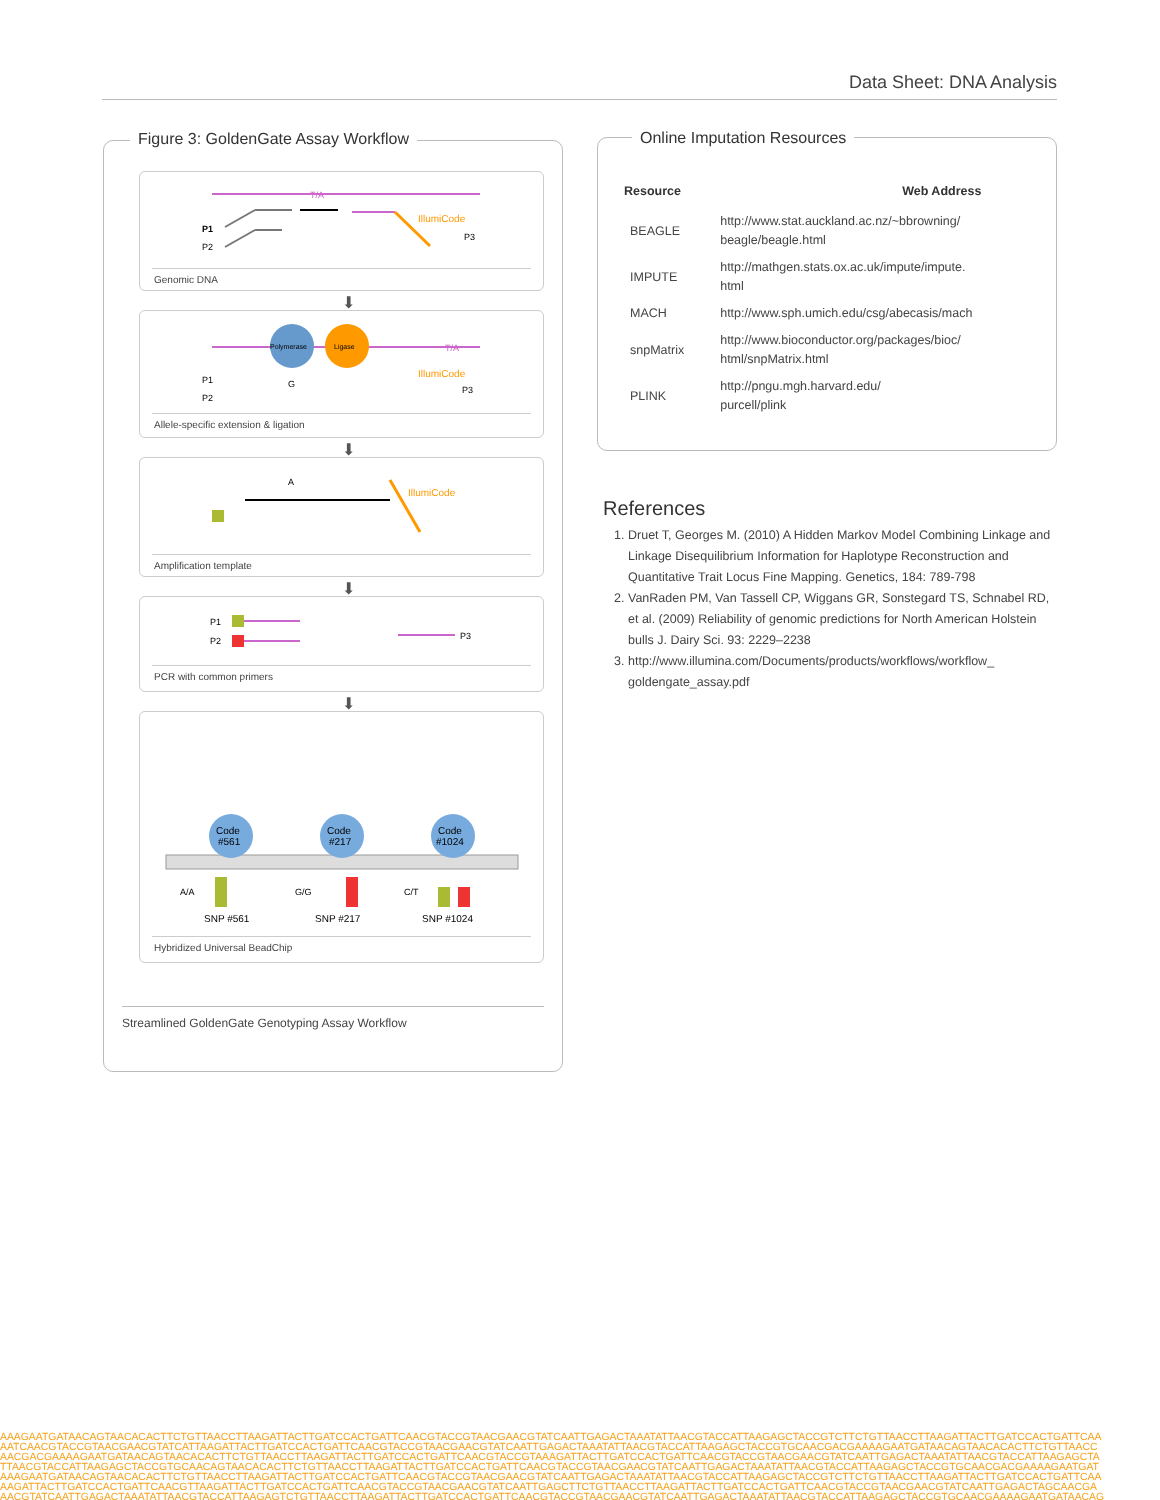Data Sheet: DNA Analysis
T/A
IllumiCode
P1
P2
P3
Genomic DNA
⬇
Polymerase
Ligase
T/A
IllumiCode
P1
G
P2
P3
Allele-specific extension & ligation
⬇
A
IllumiCode
Amplification template
⬇
P1
P2
P3
PCR with common primers
⬇
Code
#561
Code
#217
Code
#1024
A/A
G/G
C/T
SNP #561
SNP #217
SNP #1024
Hybridized Universal BeadChip
Streamlined GoldenGate Genotyping Assay Workflow
Figure 3: GoldenGate Assay Workflow
Online Imputation Resources
| Resource | Web Address |
| --- | --- |
| BEAGLE | http://www.stat.auckland.ac.nz/~bbrowning/ beagle/beagle.html |
| IMPUTE | http://mathgen.stats.ox.ac.uk/impute/impute. html |
| MACH | http://www.sph.umich.edu/csg/abecasis/mach |
| snpMatrix | http://www.bioconductor.org/packages/bioc/ html/snpMatrix.html |
| PLINK | http://pngu.mgh.harvard.edu/ purcell/plink |
References
1. Druet T, Georges M. (2010) A Hidden Markov Model Combining Linkage and Linkage Disequilibrium Information for Haplotype Reconstruction and Quantitative Trait Locus Fine Mapping. Genetics, 184: 789-798
2. VanRaden PM, Van Tassell CP, Wiggans GR, Sonstegard TS, Schnabel RD, et al. (2009) Reliability of genomic predictions for North American Holstein bulls J. Dairy Sci. 93: 2229–2238
3. http://www.illumina.com/Documents/products/workflows/workflow_ goldengate_assay.pdf
AAAGAATGATAACAGTAACACACTTCTGTTAACCTTAAGATTACTTGATCCACTGATTCAACGTACCGTAACGAACGTATCAATTGAGACTAAATATTAACGTACCATTAAGAGCTACCGTCTTCTGTTAACCTTAAGATTACTTGATCCACTGATTCAA
AATCAACGTACCGTAACGAACGTATCATTAAGATTACTTGATCCACTGATTCAACGTACCGTAACGAACGTATCAATTGAGACTAAATATTAACGTACCATTAAGAGCTACCGTGCAACGACGAAAAGAATGATAACAGTAACACACTTCTGTTAACC
AACGACGAAAAGAATGATAACAGTAACACACTTCTGTTAACCTTAAGATTACTTGATCCACTGATTCAACGTACCGTAAAGATTACTTGATCCACTGATTCAACGTACCGTAACGAACGTATCAATTGAGACTAAATATTAACGTACCATTAAGAGCTA
TTAACGTACCATTAAGAGCTACCGTGCAACAGTAACACACTTCTGTTAACCTTAAGATTACTTGATCCACTGATTCAACGTACCGTAACGAACGTATCAATTGAGACTAAATATTAACGTACCATTAAGAGCTACCGTGCAACGACGAAAAGAATGAT
AAAGAATGATAACAGTAACACACTTCTGTTAACCTTAAGATTACTTGATCCACTGATTCAACGTACCGTAACGAACGTATCAATTGAGACTAAATATTAACGTACCATTAAGAGCTACCGTCTTCTGTTAACCTTAAGATTACTTGATCCACTGATTCAA
AAGATTACTTGATCCACTGATTCAACGTTAAGATTACTTGATCCACTGATTCAACGTACCGTAACGAACGTATCAATTGAGCTTCTGTTAACCTTAAGATTACTTGATCCACTGATTCAACGTACCGTAACGAACGTATCAATTGAGACTAGCAACGA
AACGTATCAATTGAGACTAAATATTAACGTACCATTAAGAGTCTGTTAACCTTAAGATTACTTGATCCACTGATTCAACGTACCGTAACGAACGTATCAATTGAGACTAAATATTAACGTACCATTAAGAGCTACCGTGCAACGAAAAGAATGATAACAG